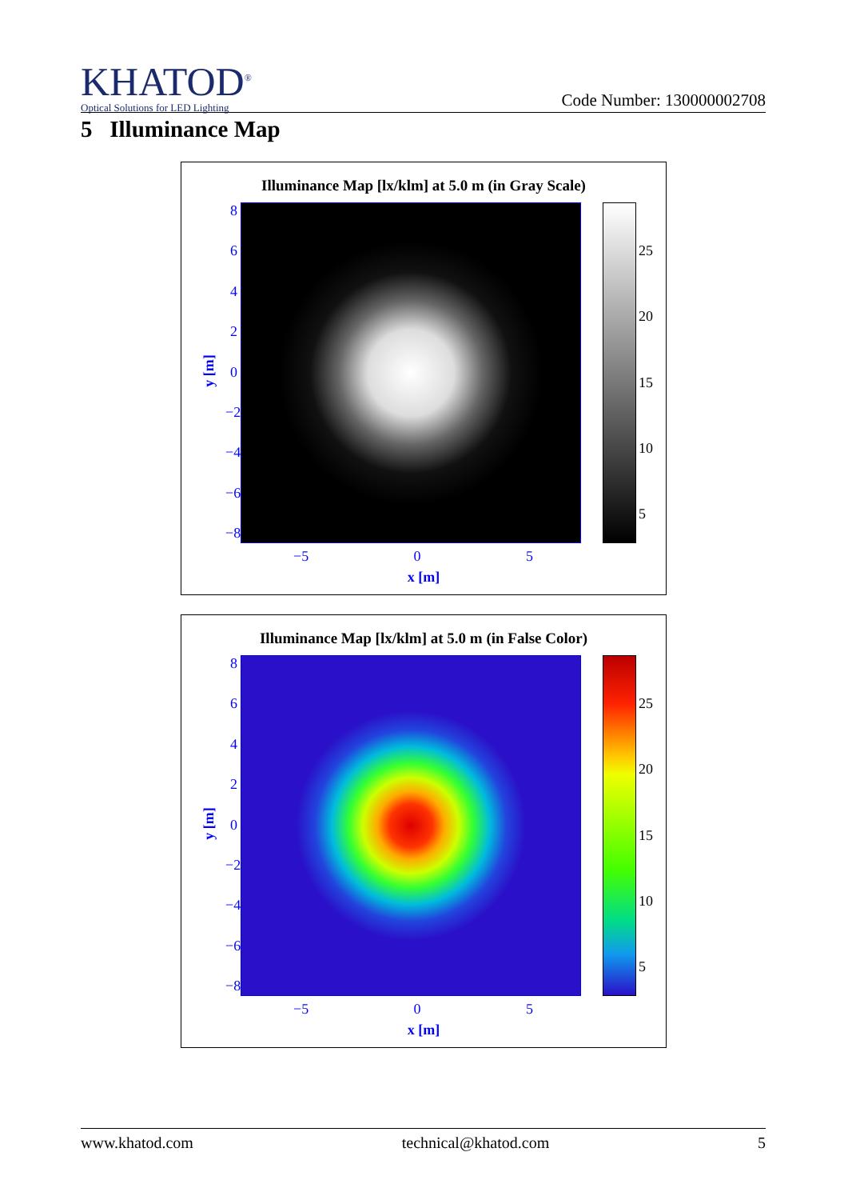KHATOD<sup>®</sup>
Optical Solutions for LED Lighting
Code Number: 130000002708
5 Illuminance Map
Illuminance Map [lx/klm] at 5.0 m (in Gray Scale)
86420
−2
−4
−6
−8
y [m]
−5 0 5
x [m]
25
20
15
10
5
Illuminance Map [lx/klm] at 5.0 m (in False Color)
86420
−2
−4
−6
−8
y [m]
−5 0 5
x [m]
25
20
15
10
5
www.khatod.com technical@khatod.com 5